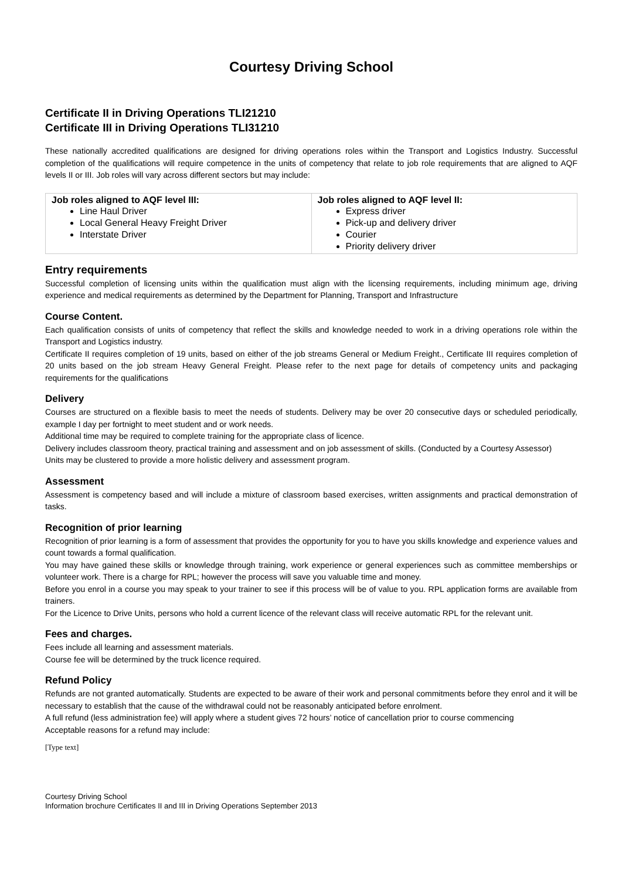Courtesy Driving School
Certificate II in Driving Operations TLI21210
Certificate III in Driving Operations TLI31210
These nationally accredited qualifications are designed for driving operations roles within the Transport and Logistics Industry. Successful completion of the qualifications will require competence in the units of competency that relate to job role requirements that are aligned to AQF levels II or III. Job roles will vary across different sectors but may include:
| Job roles aligned to AQF level III: Line Haul Driver Local General Heavy Freight Driver Interstate Driver | Job roles aligned to AQF level II: Express driver Pick-up and delivery driver Courier Priority delivery driver |
Entry requirements
Successful completion of licensing units within the qualification must align with the licensing requirements, including minimum age, driving experience and medical requirements as determined by the Department for Planning, Transport and Infrastructure
Course Content.
Each qualification consists of units of competency that reflect the skills and knowledge needed to work in a driving operations role within the Transport and Logistics industry.
Certificate II requires completion of 19 units, based on either of the job streams General or Medium Freight., Certificate III requires completion of 20 units based on the job stream Heavy General Freight. Please refer to the next page for details of competency units and packaging requirements for the qualifications
Delivery
Courses are structured on a flexible basis to meet the needs of students. Delivery may be over 20 consecutive days or scheduled periodically, example I day per fortnight to meet student and or work needs.
Additional time may be required to complete training for the appropriate class of licence.
Delivery includes classroom theory, practical training and assessment and on job assessment of skills. (Conducted by a Courtesy Assessor)
Units may be clustered to provide a more holistic delivery and assessment program.
Assessment
Assessment is competency based and will include a mixture of classroom based exercises, written assignments and practical demonstration of tasks.
Recognition of prior learning
Recognition of prior learning is a form of assessment that provides the opportunity for you to have you skills knowledge and experience values and count towards a formal qualification.
You may have gained these skills or knowledge through training, work experience or general experiences such as committee memberships or volunteer work. There is a charge for RPL; however the process will save you valuable time and money.
Before you enrol in a course you may speak to your trainer to see if this process will be of value to you. RPL application forms are available from trainers.
For the Licence to Drive Units, persons who hold a current licence of the relevant class will receive automatic RPL for the relevant unit.
Fees and charges.
Fees include all learning and assessment materials.
Course fee will be determined by the truck licence required.
Refund Policy
Refunds are not granted automatically. Students are expected to be aware of their work and personal commitments before they enrol and it will be necessary to establish that the cause of the withdrawal could not be reasonably anticipated before enrolment.
A full refund (less administration fee) will apply where a student gives 72 hours’ notice of cancellation prior to course commencing
Acceptable reasons for a refund may include:
[Type text]
Courtesy Driving School
Information brochure Certificates II and III in Driving Operations September 2013